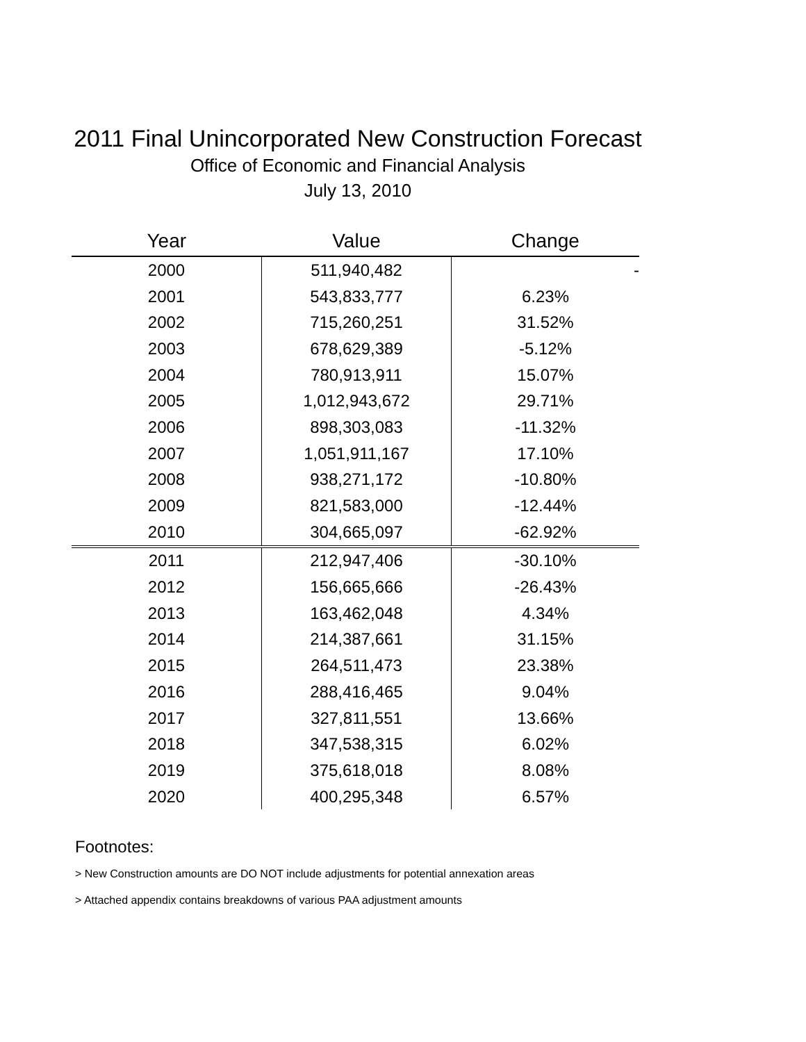2011 Final Unincorporated New Construction Forecast
Office of Economic and Financial Analysis
July 13, 2010
| Year | Value | Change |
| --- | --- | --- |
| 2000 | 511,940,482 | - |
| 2001 | 543,833,777 | 6.23% |
| 2002 | 715,260,251 | 31.52% |
| 2003 | 678,629,389 | -5.12% |
| 2004 | 780,913,911 | 15.07% |
| 2005 | 1,012,943,672 | 29.71% |
| 2006 | 898,303,083 | -11.32% |
| 2007 | 1,051,911,167 | 17.10% |
| 2008 | 938,271,172 | -10.80% |
| 2009 | 821,583,000 | -12.44% |
| 2010 | 304,665,097 | -62.92% |
| 2011 | 212,947,406 | -30.10% |
| 2012 | 156,665,666 | -26.43% |
| 2013 | 163,462,048 | 4.34% |
| 2014 | 214,387,661 | 31.15% |
| 2015 | 264,511,473 | 23.38% |
| 2016 | 288,416,465 | 9.04% |
| 2017 | 327,811,551 | 13.66% |
| 2018 | 347,538,315 | 6.02% |
| 2019 | 375,618,018 | 8.08% |
| 2020 | 400,295,348 | 6.57% |
Footnotes:
> New Construction amounts are DO NOT include adjustments for potential annexation areas
> Attached appendix contains breakdowns of various PAA adjustment amounts